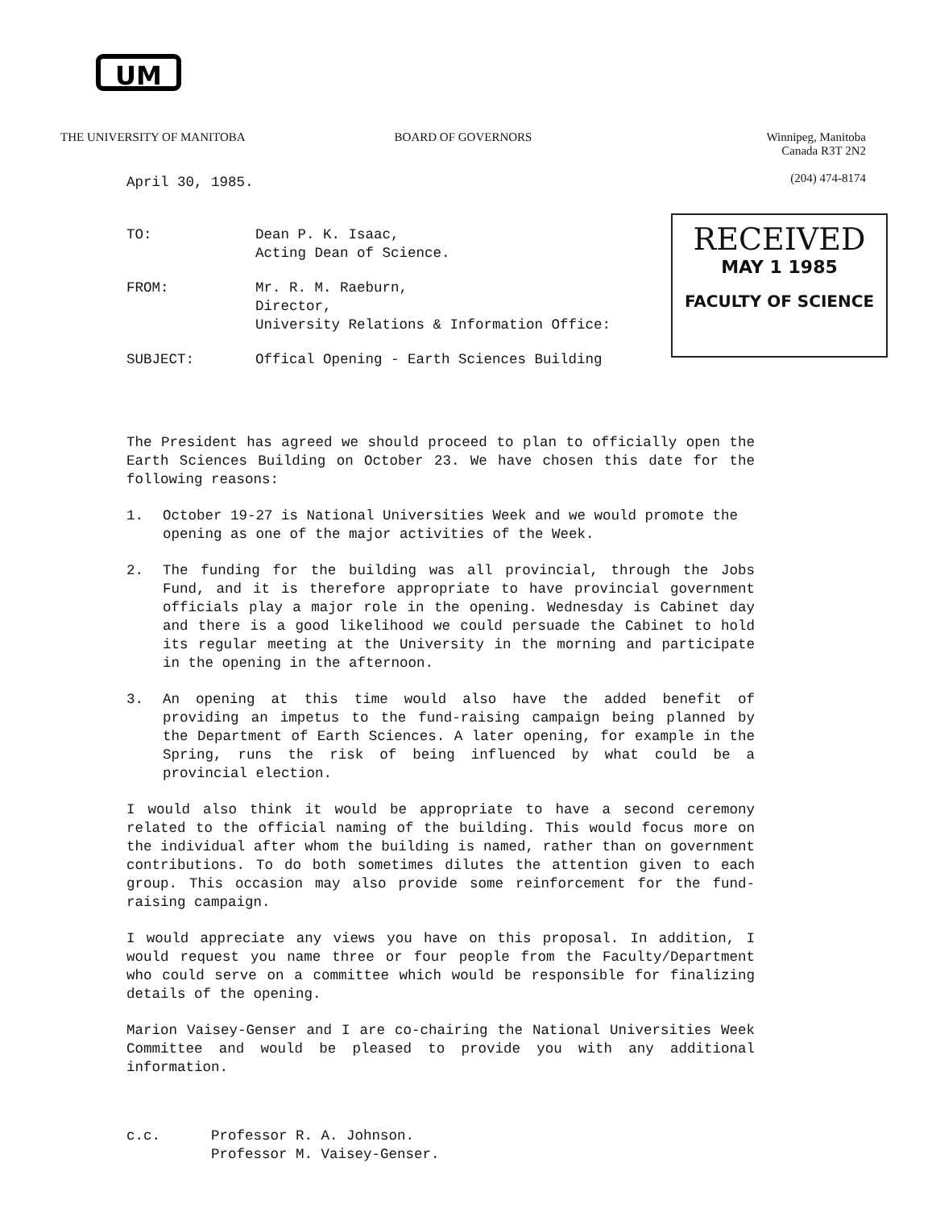UM
THE UNIVERSITY OF MANITOBA BOARD OF GOVERNORS Winnipeg, Manitoba
Canada R3T 2N2
(204) 474-8174
RECEIVED
MAY 1 1985
FACULTY OF SCIENCE
April 30, 1985.
TO: Dean P. K. Isaac,
Acting Dean of Science.
FROM: Mr. R. M. Raeburn,
Director,
University Relations & Information Office:
SUBJECT: Offical Opening - Earth Sciences Building
The President has agreed we should proceed to plan to officially open the Earth Sciences Building on October 23. We have chosen this date for the following reasons:
1. October 19-27 is National Universities Week and we would promote the opening as one of the major activities of the Week.
2. The funding for the building was all provincial, through the Jobs Fund, and it is therefore appropriate to have provincial government officials play a major role in the opening. Wednesday is Cabinet day and there is a good likelihood we could persuade the Cabinet to hold its regular meeting at the University in the morning and participate in the opening in the afternoon.
3. An opening at this time would also have the added benefit of providing an impetus to the fund-raising campaign being planned by the Department of Earth Sciences. A later opening, for example in the Spring, runs the risk of being influenced by what could be a provincial election.
I would also think it would be appropriate to have a second ceremony related to the official naming of the building. This would focus more on the individual after whom the building is named, rather than on government contributions. To do both sometimes dilutes the attention given to each group. This occasion may also provide some reinforcement for the fund-raising campaign.
I would appreciate any views you have on this proposal. In addition, I would request you name three or four people from the Faculty/Department who could serve on a committee which would be responsible for finalizing details of the opening.
Marion Vaisey-Genser and I are co-chairing the National Universities Week Committee and would be pleased to provide you with any additional information.
c.c. Professor R. A. Johnson.
Professor M. Vaisey-Genser.